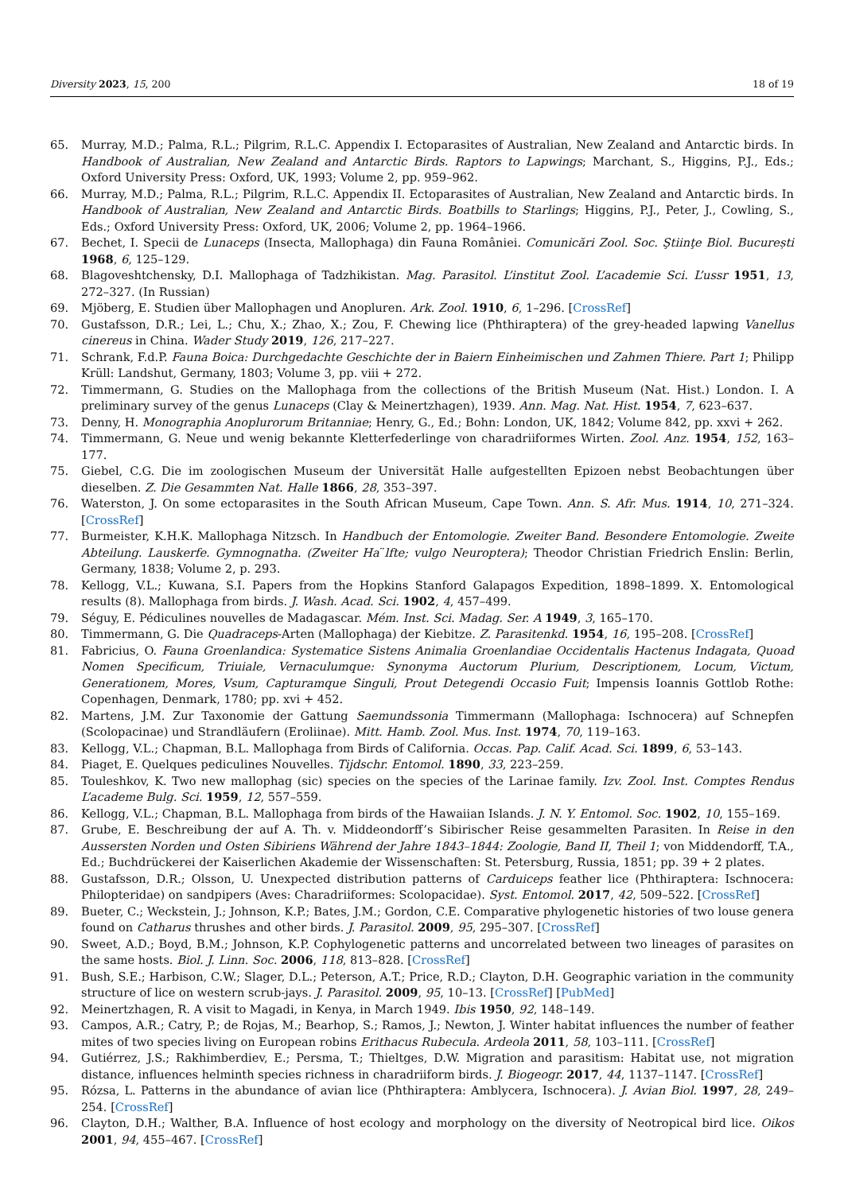Diversity 2023, 15, 200 18 of 19
65. Murray, M.D.; Palma, R.L.; Pilgrim, R.L.C. Appendix I. Ectoparasites of Australian, New Zealand and Antarctic birds. In Handbook of Australian, New Zealand and Antarctic Birds. Raptors to Lapwings; Marchant, S., Higgins, P.J., Eds.; Oxford University Press: Oxford, UK, 1993; Volume 2, pp. 959–962.
66. Murray, M.D.; Palma, R.L.; Pilgrim, R.L.C. Appendix II. Ectoparasites of Australian, New Zealand and Antarctic birds. In Handbook of Australian, New Zealand and Antarctic Birds. Boatbills to Starlings; Higgins, P.J., Peter, J., Cowling, S., Eds.; Oxford University Press: Oxford, UK, 2006; Volume 2, pp. 1964–1966.
67. Bechet, I. Specii de Lunaceps (Insecta, Mallophaga) din Fauna României. Comunicări Zool. Soc. Ştiinţe Biol. București 1968, 6, 125–129.
68. Blagoveshtchensky, D.I. Mallophaga of Tadzhikistan. Mag. Parasitol. L’institut Zool. L’academie Sci. L’ussr 1951, 13, 272–327. (In Russian)
69. Mjöberg, E. Studien über Mallophagen und Anopluren. Ark. Zool. 1910, 6, 1–296. [CrossRef]
70. Gustafsson, D.R.; Lei, L.; Chu, X.; Zhao, X.; Zou, F. Chewing lice (Phthiraptera) of the grey-headed lapwing Vanellus cinereus in China. Wader Study 2019, 126, 217–227.
71. Schrank, F.d.P. Fauna Boica: Durchgedachte Geschichte der in Baiern Einheimischen und Zahmen Thiere. Part 1; Philipp Krüll: Landshut, Germany, 1803; Volume 3, pp. viii + 272.
72. Timmermann, G. Studies on the Mallophaga from the collections of the British Museum (Nat. Hist.) London. I. A preliminary survey of the genus Lunaceps (Clay & Meinertzhagen), 1939. Ann. Mag. Nat. Hist. 1954, 7, 623–637.
73. Denny, H. Monographia Anoplurorum Britanniae; Henry, G., Ed.; Bohn: London, UK, 1842; Volume 842, pp. xxvi + 262.
74. Timmermann, G. Neue und wenig bekannte Kletterfederlinge von charadriiformes Wirten. Zool. Anz. 1954, 152, 163–177.
75. Giebel, C.G. Die im zoologischen Museum der Universität Halle aufgestellten Epizoen nebst Beobachtungen über dieselben. Z. Die Gesammten Nat. Halle 1866, 28, 353–397.
76. Waterston, J. On some ectoparasites in the South African Museum, Cape Town. Ann. S. Afr. Mus. 1914, 10, 271–324. [CrossRef]
77. Burmeister, K.H.K. Mallophaga Nitzsch. In Handbuch der Entomologie. Zweiter Band. Besondere Entomologie. Zweite Abteilung. Lauskerfe. Gymnognatha. (Zweiter Ha ̈lfte; vulgo Neuroptera); Theodor Christian Friedrich Enslin: Berlin, Germany, 1838; Volume 2, p. 293.
78. Kellogg, V.L.; Kuwana, S.I. Papers from the Hopkins Stanford Galapagos Expedition, 1898–1899. X. Entomological results (8). Mallophaga from birds. J. Wash. Acad. Sci. 1902, 4, 457–499.
79. Séguy, E. Pédiculines nouvelles de Madagascar. Mém. Inst. Sci. Madag. Ser. A 1949, 3, 165–170.
80. Timmermann, G. Die Quadraceps-Arten (Mallophaga) der Kiebitze. Z. Parasitenkd. 1954, 16, 195–208. [CrossRef]
81. Fabricius, O. Fauna Groenlandica: Systematice Sistens Animalia Groenlandiae Occidentalis Hactenus Indagata, Quoad Nomen Specificum, Triuiale, Vernaculumque: Synonyma Auctorum Plurium, Descriptionem, Locum, Victum, Generationem, Mores, Vsum, Capturamque Singuli, Prout Detegendi Occasio Fuit; Impensis Ioannis Gottlob Rothe: Copenhagen, Denmark, 1780; pp. xvi + 452.
82. Martens, J.M. Zur Taxonomie der Gattung Saemundssonia Timmermann (Mallophaga: Ischnocera) auf Schnepfen (Scolopacinae) und Strandläufern (Eroliinae). Mitt. Hamb. Zool. Mus. Inst. 1974, 70, 119–163.
83. Kellogg, V.L.; Chapman, B.L. Mallophaga from Birds of California. Occas. Pap. Calif. Acad. Sci. 1899, 6, 53–143.
84. Piaget, E. Quelques pediculines Nouvelles. Tijdschr. Entomol. 1890, 33, 223–259.
85. Touleshkov, K. Two new mallophag (sic) species on the species of the Larinae family. Izv. Zool. Inst. Comptes Rendus L’academe Bulg. Sci. 1959, 12, 557–559.
86. Kellogg, V.L.; Chapman, B.L. Mallophaga from birds of the Hawaiian Islands. J. N. Y. Entomol. Soc. 1902, 10, 155–169.
87. Grube, E. Beschreibung der auf A. Th. v. Middeondorff’s Sibirischer Reise gesammelten Parasiten. In Reise in den Aussersten Norden und Osten Sibiriens Während der Jahre 1843–1844: Zoologie, Band II, Theil 1; von Middendorff, T.A., Ed.; Buchdrückerei der Kaiserlichen Akademie der Wissenschaften: St. Petersburg, Russia, 1851; pp. 39 + 2 plates.
88. Gustafsson, D.R.; Olsson, U. Unexpected distribution patterns of Carduiceps feather lice (Phthiraptera: Ischnocera: Philopteridae) on sandpipers (Aves: Charadriiformes: Scolopacidae). Syst. Entomol. 2017, 42, 509–522. [CrossRef]
89. Bueter, C.; Weckstein, J.; Johnson, K.P.; Bates, J.M.; Gordon, C.E. Comparative phylogenetic histories of two louse genera found on Catharus thrushes and other birds. J. Parasitol. 2009, 95, 295–307. [CrossRef]
90. Sweet, A.D.; Boyd, B.M.; Johnson, K.P. Cophylogenetic patterns and uncorrelated between two lineages of parasites on the same hosts. Biol. J. Linn. Soc. 2006, 118, 813–828. [CrossRef]
91. Bush, S.E.; Harbison, C.W.; Slager, D.L.; Peterson, A.T.; Price, R.D.; Clayton, D.H. Geographic variation in the community structure of lice on western scrub-jays. J. Parasitol. 2009, 95, 10–13. [CrossRef] [PubMed]
92. Meinertzhagen, R. A visit to Magadi, in Kenya, in March 1949. Ibis 1950, 92, 148–149.
93. Campos, A.R.; Catry, P.; de Rojas, M.; Bearhop, S.; Ramos, J.; Newton, J. Winter habitat influences the number of feather mites of two species living on European robins Erithacus Rubecula. Ardeola 2011, 58, 103–111. [CrossRef]
94. Gutiérrez, J.S.; Rakhimberdiev, E.; Persma, T.; Thieltges, D.W. Migration and parasitism: Habitat use, not migration distance, influences helminth species richness in charadriiform birds. J. Biogeogr. 2017, 44, 1137–1147. [CrossRef]
95. Rózsa, L. Patterns in the abundance of avian lice (Phthiraptera: Amblycera, Ischnocera). J. Avian Biol. 1997, 28, 249–254. [CrossRef]
96. Clayton, D.H.; Walther, B.A. Influence of host ecology and morphology on the diversity of Neotropical bird lice. Oikos 2001, 94, 455–467. [CrossRef]